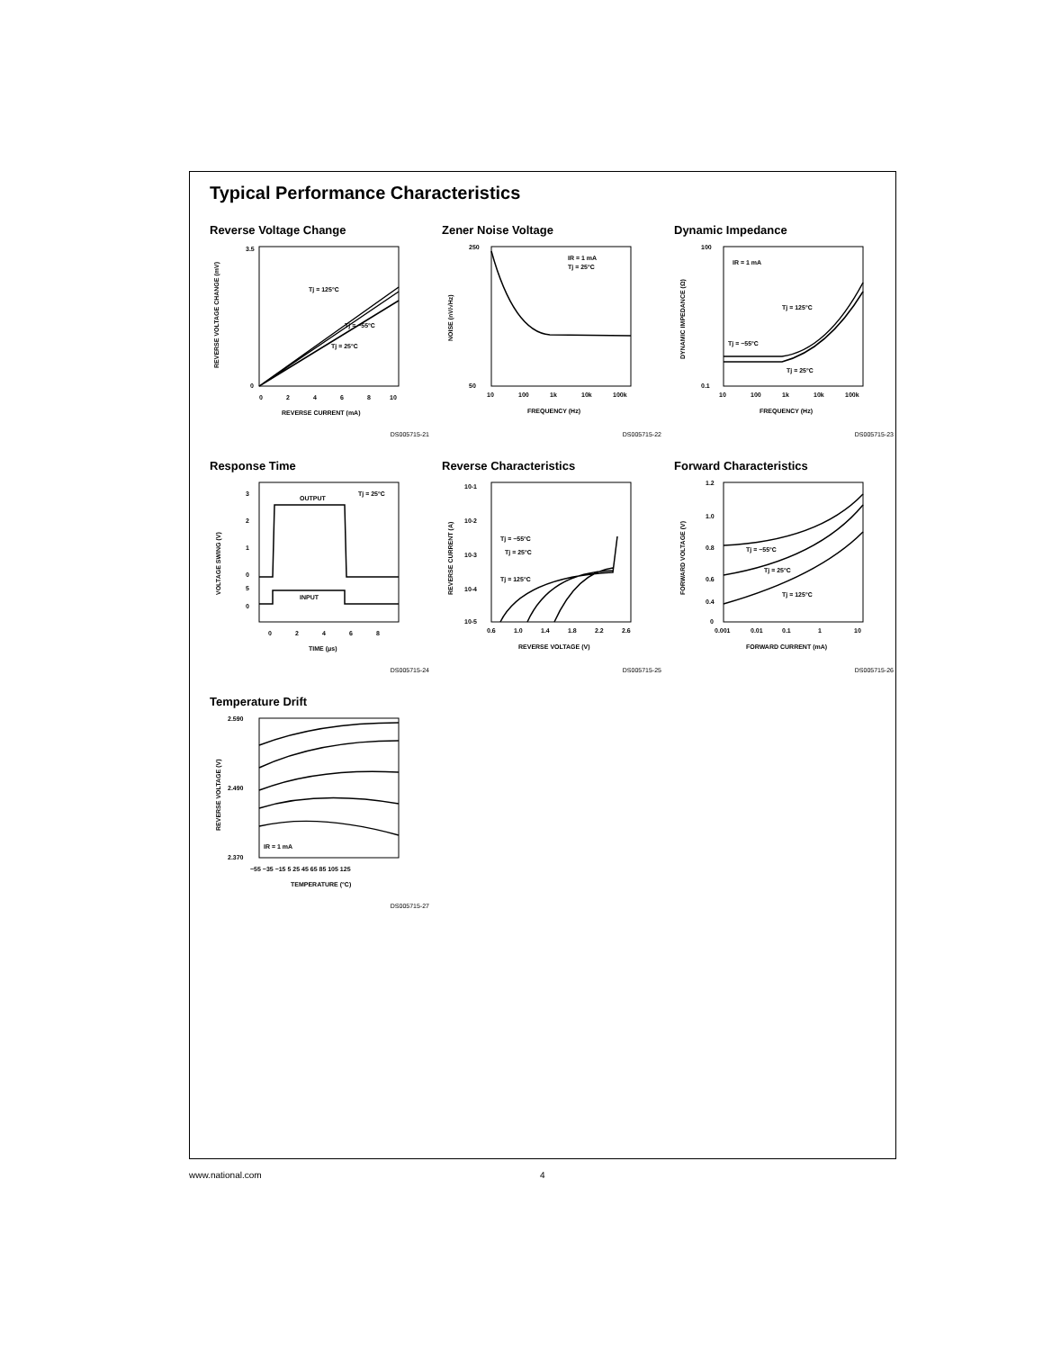Typical Performance Characteristics
Reverse Voltage Change
Tj = 125°C
Tj = −55°C
Tj = 25°C
3.5
0
0
2
4
6
8
10
REVERSE CURRENT (mA)
REVERSE VOLTAGE CHANGE (mV)
DS005715-21
Zener Noise Voltage
IR = 1 mA
Tj = 25°C
250
50
10
100
1k
10k
100k
FREQUENCY (Hz)
NOISE (nV/√Hz)
DS005715-22
Dynamic Impedance
IR = 1 mA
Tj = 125°C
Tj = −55°C
Tj = 25°C
100
0.1
10
100
1k
10k
100k
FREQUENCY (Hz)
DYNAMIC IMPEDANCE (Ω)
DS005715-23
Response Time
OUTPUT
INPUT
Tj = 25°C
3
2
1
0
5
0
0
2
4
6
8
TIME (μs)
VOLTAGE SWING (V)
DS005715-24
Reverse Characteristics
Tj = −55°C
Tj = 25°C
Tj = 125°C
10-1
10-2
10-3
10-4
10-5
0.6
1.0
1.4
1.8
2.2
2.6
REVERSE VOLTAGE (V)
REVERSE CURRENT (A)
DS005715-25
Forward Characteristics
Tj = −55°C
Tj = 25°C
Tj = 125°C
1.2
1.0
0.8
0.6
0.4
0
0.001
0.01
0.1
1
10
FORWARD CURRENT (mA)
FORWARD VOLTAGE (V)
DS005715-26
Temperature Drift
IR = 1 mA
2.590
2.490
2.370
−55 −35 −15 5 25 45 65 85 105 125
TEMPERATURE (°C)
REVERSE VOLTAGE (V)
DS005715-27
www.national.com 4